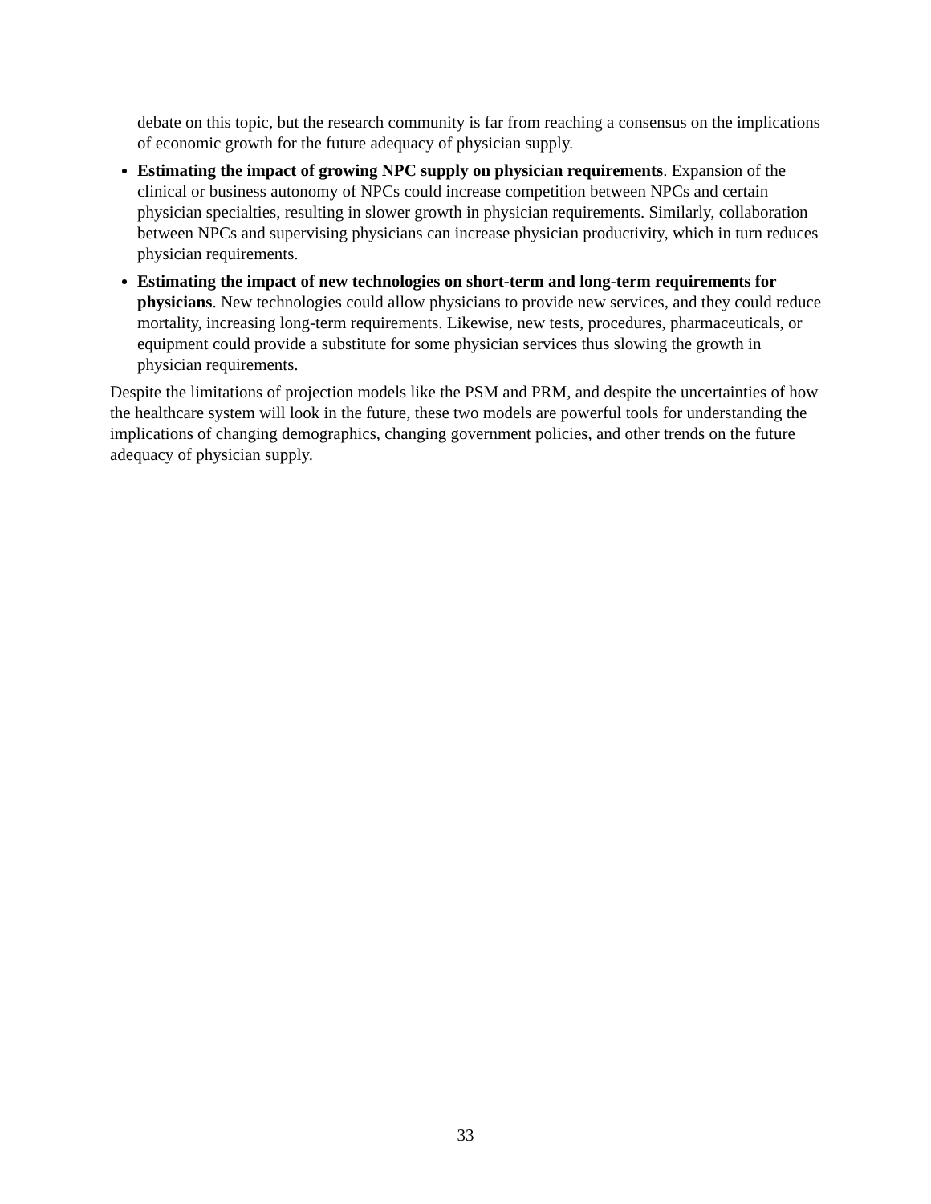debate on this topic, but the research community is far from reaching a consensus on the implications of economic growth for the future adequacy of physician supply.
Estimating the impact of growing NPC supply on physician requirements. Expansion of the clinical or business autonomy of NPCs could increase competition between NPCs and certain physician specialties, resulting in slower growth in physician requirements. Similarly, collaboration between NPCs and supervising physicians can increase physician productivity, which in turn reduces physician requirements.
Estimating the impact of new technologies on short-term and long-term requirements for physicians. New technologies could allow physicians to provide new services, and they could reduce mortality, increasing long-term requirements. Likewise, new tests, procedures, pharmaceuticals, or equipment could provide a substitute for some physician services thus slowing the growth in physician requirements.
Despite the limitations of projection models like the PSM and PRM, and despite the uncertainties of how the healthcare system will look in the future, these two models are powerful tools for understanding the implications of changing demographics, changing government policies, and other trends on the future adequacy of physician supply.
33